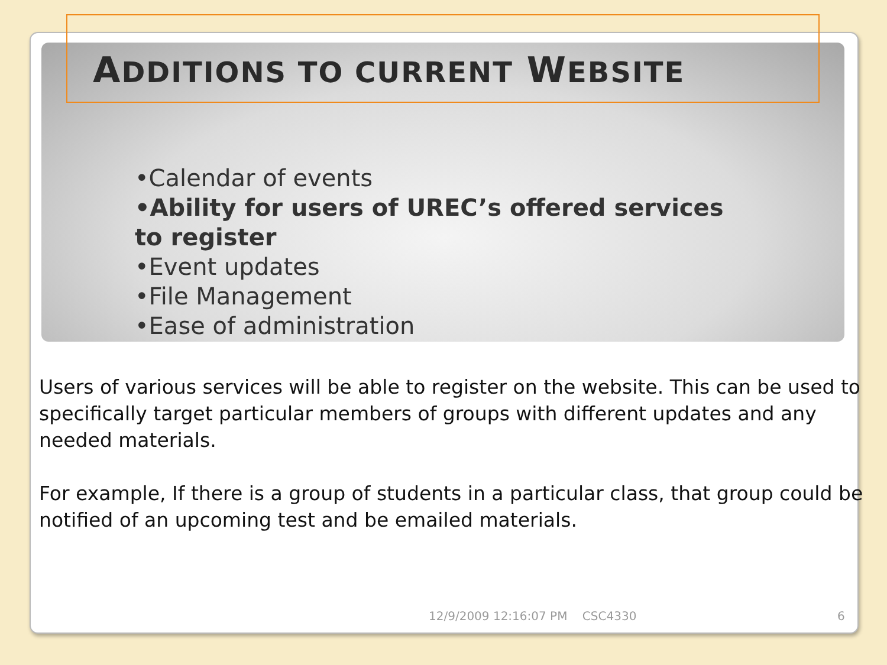ADDITIONS TO CURRENT WEBSITE
•Calendar of events
•Ability for users of UREC’s offered services to register
•Event updates
•File Management
•Ease of administration
Users of various services will be able to register on the website. This can be used to specifically target particular members of groups with different updates and any needed materials.
For example, If there is a group of students in a particular class, that group could be notified of an upcoming test and be emailed materials.
12/9/2009 12:16:07 PM CSC4330
6